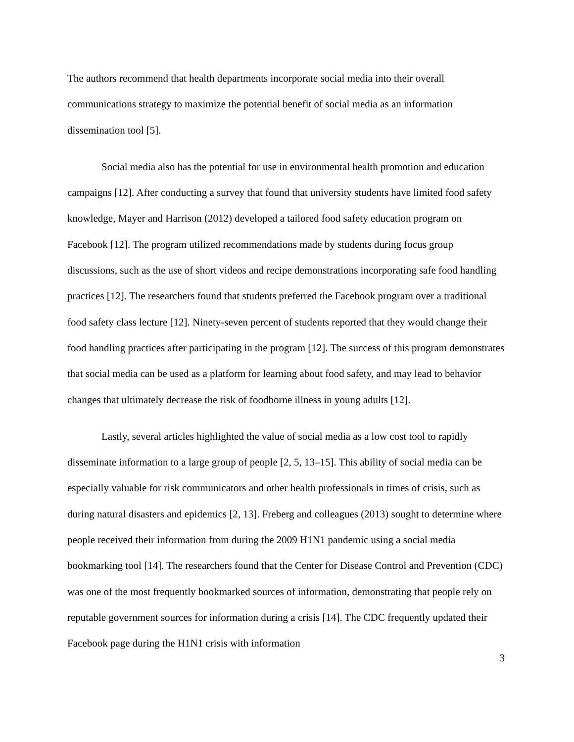The authors recommend that health departments incorporate social media into their overall communications strategy to maximize the potential benefit of social media as an information dissemination tool [5].
Social media also has the potential for use in environmental health promotion and education campaigns [12]. After conducting a survey that found that university students have limited food safety knowledge, Mayer and Harrison (2012) developed a tailored food safety education program on Facebook [12]. The program utilized recommendations made by students during focus group discussions, such as the use of short videos and recipe demonstrations incorporating safe food handling practices [12]. The researchers found that students preferred the Facebook program over a traditional food safety class lecture [12]. Ninety-seven percent of students reported that they would change their food handling practices after participating in the program [12]. The success of this program demonstrates that social media can be used as a platform for learning about food safety, and may lead to behavior changes that ultimately decrease the risk of foodborne illness in young adults [12].
Lastly, several articles highlighted the value of social media as a low cost tool to rapidly disseminate information to a large group of people [2, 5, 13–15]. This ability of social media can be especially valuable for risk communicators and other health professionals in times of crisis, such as during natural disasters and epidemics [2, 13]. Freberg and colleagues (2013) sought to determine where people received their information from during the 2009 H1N1 pandemic using a social media bookmarking tool [14]. The researchers found that the Center for Disease Control and Prevention (CDC) was one of the most frequently bookmarked sources of information, demonstrating that people rely on reputable government sources for information during a crisis [14]. The CDC frequently updated their Facebook page during the H1N1 crisis with information
3